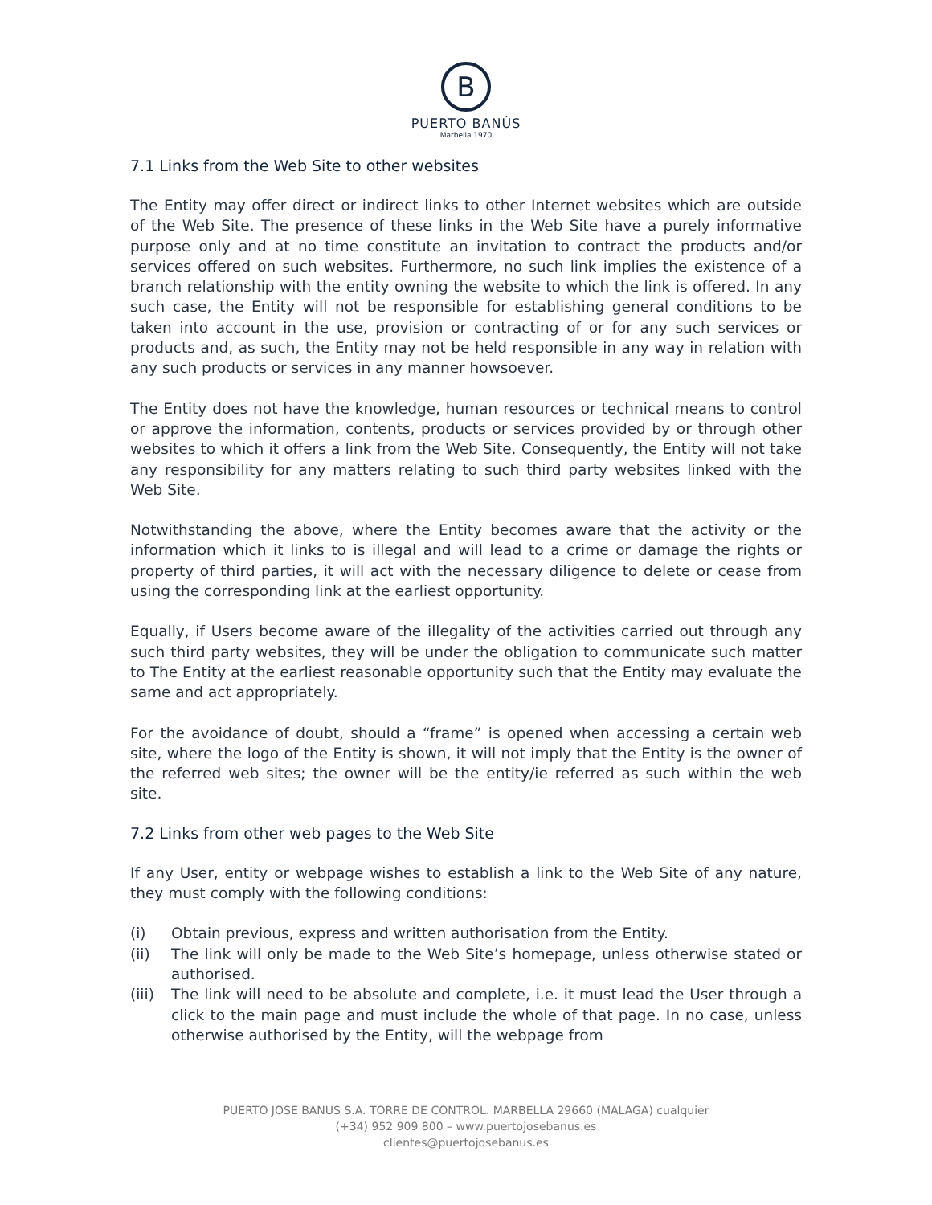B
PUERTO BANÚS
Marbella 1970
7.1 Links from the Web Site to other websites
The Entity may offer direct or indirect links to other Internet websites which are outside of the Web Site. The presence of these links in the Web Site have a purely informative purpose only and at no time constitute an invitation to contract the products and/or services offered on such websites. Furthermore, no such link implies the existence of a branch relationship with the entity owning the website to which the link is offered. In any such case, the Entity will not be responsible for establishing general conditions to be taken into account in the use, provision or contracting of or for any such services or products and, as such, the Entity may not be held responsible in any way in relation with any such products or services in any manner howsoever.
The Entity does not have the knowledge, human resources or technical means to control or approve the information, contents, products or services provided by or through other websites to which it offers a link from the Web Site. Consequently, the Entity will not take any responsibility for any matters relating to such third party websites linked with the Web Site.
Notwithstanding the above, where the Entity becomes aware that the activity or the information which it links to is illegal and will lead to a crime or damage the rights or property of third parties, it will act with the necessary diligence to delete or cease from using the corresponding link at the earliest opportunity.
Equally, if Users become aware of the illegality of the activities carried out through any such third party websites, they will be under the obligation to communicate such matter to The Entity at the earliest reasonable opportunity such that the Entity may evaluate the same and act appropriately.
For the avoidance of doubt, should a “frame” is opened when accessing a certain web site, where the logo of the Entity is shown, it will not imply that the Entity is the owner of the referred web sites; the owner will be the entity/ie referred as such within the web site.
7.2 Links from other web pages to the Web Site
If any User, entity or webpage wishes to establish a link to the Web Site of any nature, they must comply with the following conditions:
(i) Obtain previous, express and written authorisation from the Entity.
(ii) The link will only be made to the Web Site’s homepage, unless otherwise stated or authorised.
(iii) The link will need to be absolute and complete, i.e. it must lead the User through a click to the main page and must include the whole of that page. In no case, unless otherwise authorised by the Entity, will the webpage from
PUERTO JOSE BANUS S.A. TORRE DE CONTROL. MARBELLA 29660 (MALAGA) cualquier
(+34) 952 909 800 – www.puertojosebanus.es
clientes@puertojosebanus.es